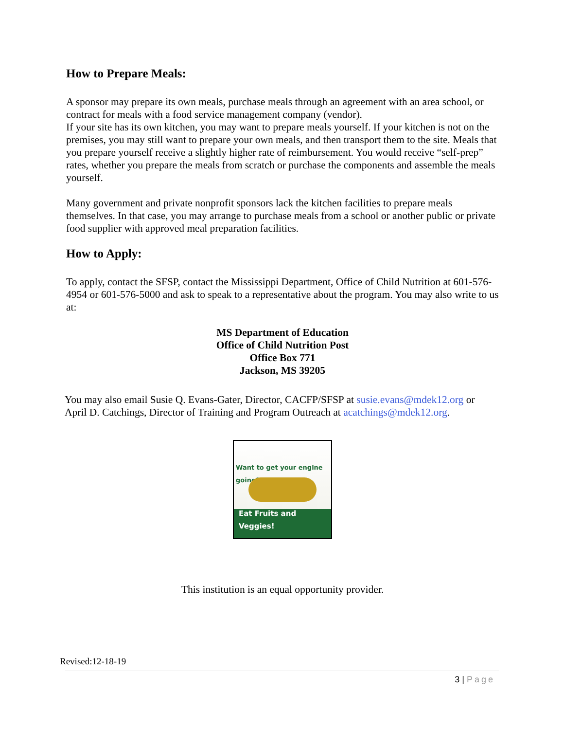How to Prepare Meals:
A sponsor may prepare its own meals, purchase meals through an agreement with an area school, or contract for meals with a food service management company (vendor).
If your site has its own kitchen, you may want to prepare meals yourself. If your kitchen is not on the premises, you may still want to prepare your own meals, and then transport them to the site. Meals that you prepare yourself receive a slightly higher rate of reimbursement. You would receive “self-prep” rates, whether you prepare the meals from scratch or purchase the components and assemble the meals yourself.
Many government and private nonprofit sponsors lack the kitchen facilities to prepare meals themselves. In that case, you may arrange to purchase meals from a school or another public or private food supplier with approved meal preparation facilities.
How to Apply:
To apply, contact the SFSP, contact the Mississippi Department, Office of Child Nutrition at 601-576-4954 or 601-576-5000 and ask to speak to a representative about the program. You may also write to us at:
MS Department of Education
Office of Child Nutrition Post
Office Box 771
Jackson, MS 39205
You may also email Susie Q. Evans-Gater, Director, CACFP/SFSP at susie.evans@mdek12.org or April D. Catchings, Director of Training and Program Outreach at acatchings@mdek12.org.
Want to get your engine going?
Eat Fruits and Veggies!
This institution is an equal opportunity provider.
Revised:12-18-19
3 | Page